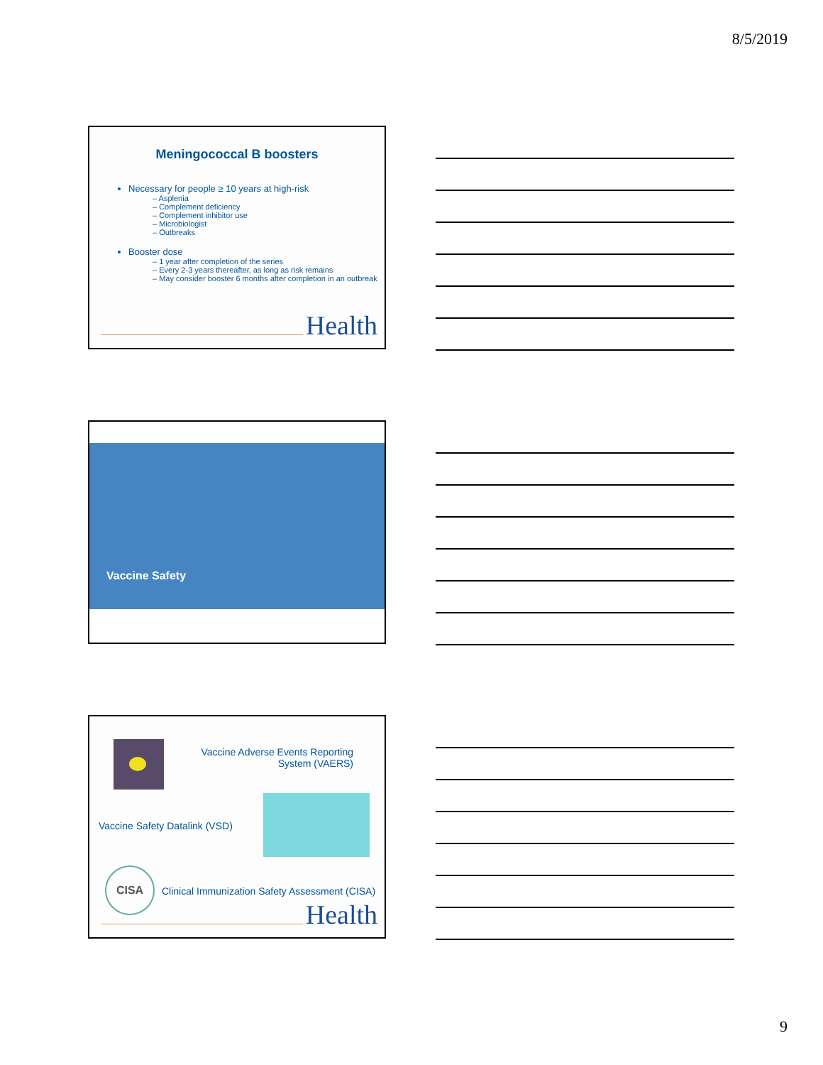8/5/2019
Meningococcal B boosters
Necessary for people ≥ 10 years at high-risk
– Asplenia
– Complement deficiency
– Complement inhibitor use
– Microbiologist
– Outbreaks
Booster dose
– 1 year after completion of the series
– Every 2-3 years thereafter, as long as risk remains
– May consider booster 6 months after completion in an outbreak
Health
Vaccine Safety
Vaccine Adverse Events Reporting System (VAERS)
Vaccine Safety Datalink (VSD)
CISA
Clinical Immunization Safety Assessment (CISA)
Health
9